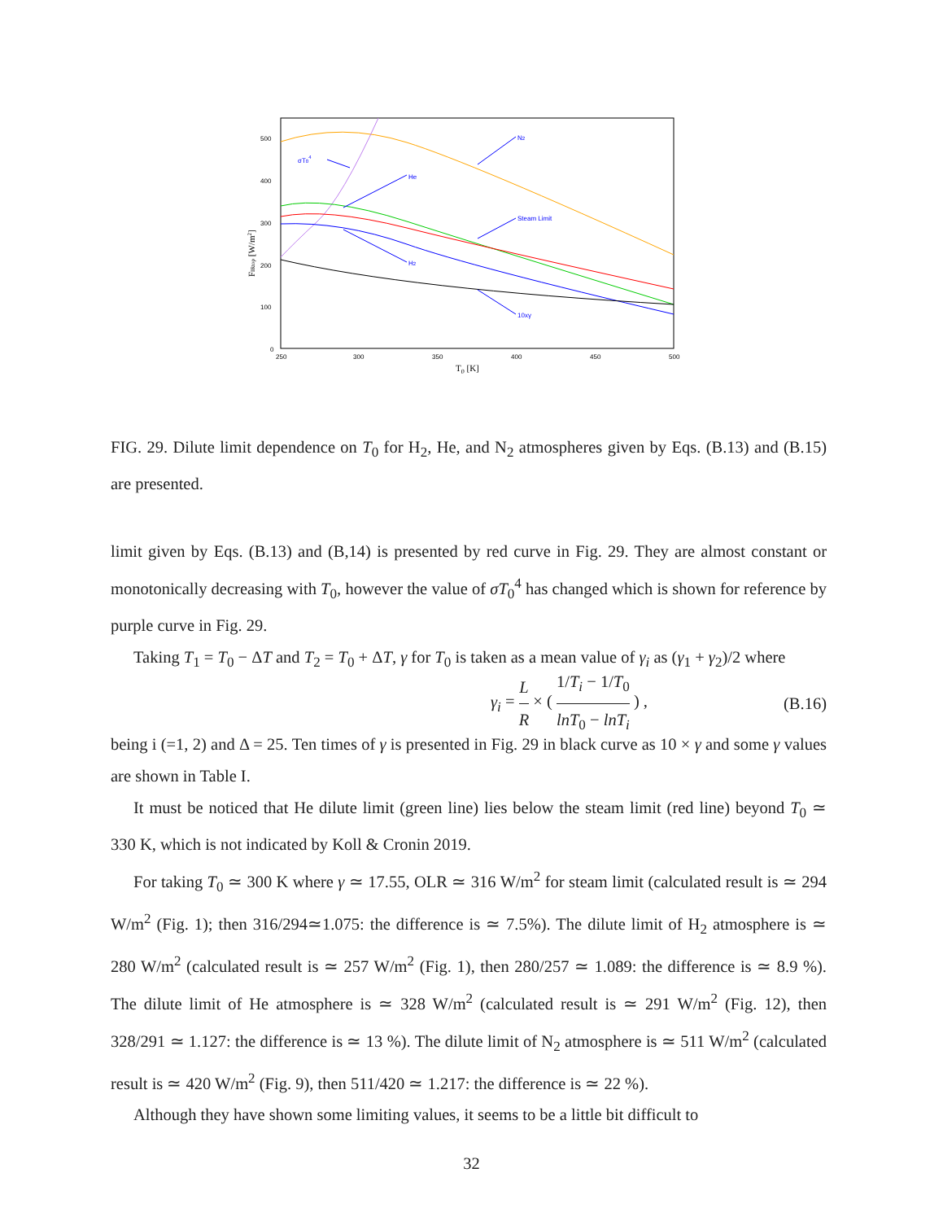500
400
300
200
100
0
250
300
350
400
450
500
T0 [K]
FIRtop [W/m2]
N2
σT04
He
Steam Limit
H2
10xγ
FIG. 29. Dilute limit dependence on T<sub>0</sub> for H<sub>2</sub>, He, and N<sub>2</sub> atmospheres given by Eqs. (B.13) and (B.15) are presented.
limit given by Eqs. (B.13) and (B,14) is presented by red curve in Fig. 29. They are almost constant or monotonically decreasing with T<sub>0</sub>, however the value of σT<sub>0</sub><sup>4</sup> has changed which is shown for reference by purple curve in Fig. 29.
Taking T<sub>1</sub> = T<sub>0</sub> − ΔT and T<sub>2</sub> = T<sub>0</sub> + ΔT, γ for T<sub>0</sub> is taken as a mean value of γ<sub>i</sub> as (γ<sub>1</sub> + γ<sub>2</sub>)/2 where
γ<sub>i</sub> = L R × ( 1/T<sub>i</sub> − 1/T<sub>0</sub> lnT<sub>0</sub> − lnT<sub>i</sub> ) , (B.16)
being i (=1, 2) and Δ = 25. Ten times of γ is presented in Fig. 29 in black curve as 10 × γ and some γ values are shown in Table I.
It must be noticed that He dilute limit (green line) lies below the steam limit (red line) beyond T<sub>0</sub> ≃ 330 K, which is not indicated by Koll & Cronin 2019.
For taking T<sub>0</sub> ≃ 300 K where γ ≃ 17.55, OLR ≃ 316 W/m<sup>2</sup> for steam limit (calculated result is ≃ 294 W/m<sup>2</sup> (Fig. 1); then 316/294≃1.075: the difference is ≃ 7.5%). The dilute limit of H<sub>2</sub> atmosphere is ≃ 280 W/m<sup>2</sup> (calculated result is ≃ 257 W/m<sup>2</sup> (Fig. 1), then 280/257 ≃ 1.089: the difference is ≃ 8.9 %). The dilute limit of He atmosphere is ≃ 328 W/m<sup>2</sup> (calculated result is ≃ 291 W/m<sup>2</sup> (Fig. 12), then 328/291 ≃ 1.127: the difference is ≃ 13 %). The dilute limit of N<sub>2</sub> atmosphere is ≃ 511 W/m<sup>2</sup> (calculated result is ≃ 420 W/m<sup>2</sup> (Fig. 9), then 511/420 ≃ 1.217: the difference is ≃ 22 %).
Although they have shown some limiting values, it seems to be a little bit difficult to
32